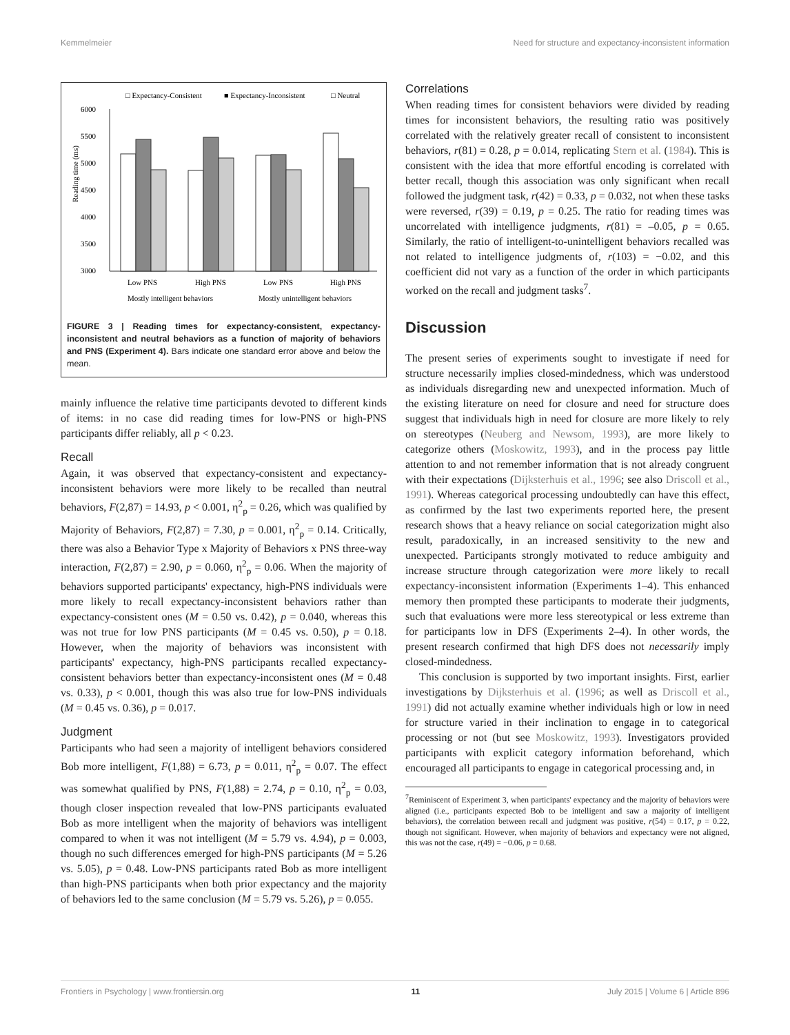Kemmelmeier Need for structure and expectancy-inconsistent information
□ Expectancy-Consistent
■ Expectancy-Inconsistent
□ Neutral
6000
5500
5000
4500
4000
3500
3000
Reading time (ms)
Low PNS
High PNS
Low PNS
High PNS
Mostly intelligent behaviors
Mostly unintelligent behaviors
FIGURE 3 | Reading times for expectancy-consistent, expectancy-inconsistent and neutral behaviors as a function of majority of behaviors and PNS (Experiment 4). Bars indicate one standard error above and below the mean.
mainly influence the relative time participants devoted to different kinds of items: in no case did reading times for low-PNS or high-PNS participants differ reliably, all p < 0.23.
Recall
Again, it was observed that expectancy-consistent and expectancy-inconsistent behaviors were more likely to be recalled than neutral behaviors, F(2,87) = 14.93, p < 0.001, η<sup>2</sup><sub>p</sub> = 0.26, which was qualified by Majority of Behaviors, F(2,87) = 7.30, p = 0.001, η<sup>2</sup><sub>p</sub> = 0.14. Critically, there was also a Behavior Type x Majority of Behaviors x PNS three-way interaction, F(2,87) = 2.90, p = 0.060, η<sup>2</sup><sub>p</sub> = 0.06. When the majority of behaviors supported participants' expectancy, high-PNS individuals were more likely to recall expectancy-inconsistent behaviors rather than expectancy-consistent ones (M = 0.50 vs. 0.42), p = 0.040, whereas this was not true for low PNS participants (M = 0.45 vs. 0.50), p = 0.18. However, when the majority of behaviors was inconsistent with participants' expectancy, high-PNS participants recalled expectancy-consistent behaviors better than expectancy-inconsistent ones (M = 0.48 vs. 0.33), p < 0.001, though this was also true for low-PNS individuals (M = 0.45 vs. 0.36), p = 0.017.
Judgment
Participants who had seen a majority of intelligent behaviors considered Bob more intelligent, F(1,88) = 6.73, p = 0.011, η<sup>2</sup><sub>p</sub> = 0.07. The effect was somewhat qualified by PNS, F(1,88) = 2.74, p = 0.10, η<sup>2</sup><sub>p</sub> = 0.03, though closer inspection revealed that low-PNS participants evaluated Bob as more intelligent when the majority of behaviors was intelligent compared to when it was not intelligent (M = 5.79 vs. 4.94), p = 0.003, though no such differences emerged for high-PNS participants (M = 5.26 vs. 5.05), p = 0.48. Low-PNS participants rated Bob as more intelligent than high-PNS participants when both prior expectancy and the majority of behaviors led to the same conclusion (M = 5.79 vs. 5.26), p = 0.055.
Correlations
When reading times for consistent behaviors were divided by reading times for inconsistent behaviors, the resulting ratio was positively correlated with the relatively greater recall of consistent to inconsistent behaviors, r(81) = 0.28, p = 0.014, replicating Stern et al. (1984). This is consistent with the idea that more effortful encoding is correlated with better recall, though this association was only significant when recall followed the judgment task, r(42) = 0.33, p = 0.032, not when these tasks were reversed, r(39) = 0.19, p = 0.25. The ratio for reading times was uncorrelated with intelligence judgments, r(81) = –0.05, p = 0.65. Similarly, the ratio of intelligent-to-unintelligent behaviors recalled was not related to intelligence judgments of, r(103) = −0.02, and this coefficient did not vary as a function of the order in which participants worked on the recall and judgment tasks<sup>7</sup>.
Discussion
The present series of experiments sought to investigate if need for structure necessarily implies closed-mindedness, which was understood as individuals disregarding new and unexpected information. Much of the existing literature on need for closure and need for structure does suggest that individuals high in need for closure are more likely to rely on stereotypes (Neuberg and Newsom, 1993), are more likely to categorize others (Moskowitz, 1993), and in the process pay little attention to and not remember information that is not already congruent with their expectations (Dijksterhuis et al., 1996; see also Driscoll et al., 1991). Whereas categorical processing undoubtedly can have this effect, as confirmed by the last two experiments reported here, the present research shows that a heavy reliance on social categorization might also result, paradoxically, in an increased sensitivity to the new and unexpected. Participants strongly motivated to reduce ambiguity and increase structure through categorization were more likely to recall expectancy-inconsistent information (Experiments 1–4). This enhanced memory then prompted these participants to moderate their judgments, such that evaluations were more less stereotypical or less extreme than for participants low in DFS (Experiments 2–4). In other words, the present research confirmed that high DFS does not necessarily imply closed-mindedness.
This conclusion is supported by two important insights. First, earlier investigations by Dijksterhuis et al. (1996; as well as Driscoll et al., 1991) did not actually examine whether individuals high or low in need for structure varied in their inclination to engage in to categorical processing or not (but see Moskowitz, 1993). Investigators provided participants with explicit category information beforehand, which encouraged all participants to engage in categorical processing and, in
<sup>7</sup> Reminiscent of Experiment 3, when participants' expectancy and the majority of behaviors were aligned (i.e., participants expected Bob to be intelligent and saw a majority of intelligent behaviors), the correlation between recall and judgment was positive, r(54) = 0.17, p = 0.22, though not significant. However, when majority of behaviors and expectancy were not aligned, this was not the case, r(49) = −0.06, p = 0.68.
Frontiers in Psychology | www.frontiersin.org 11 July 2015 | Volume 6 | Article 896